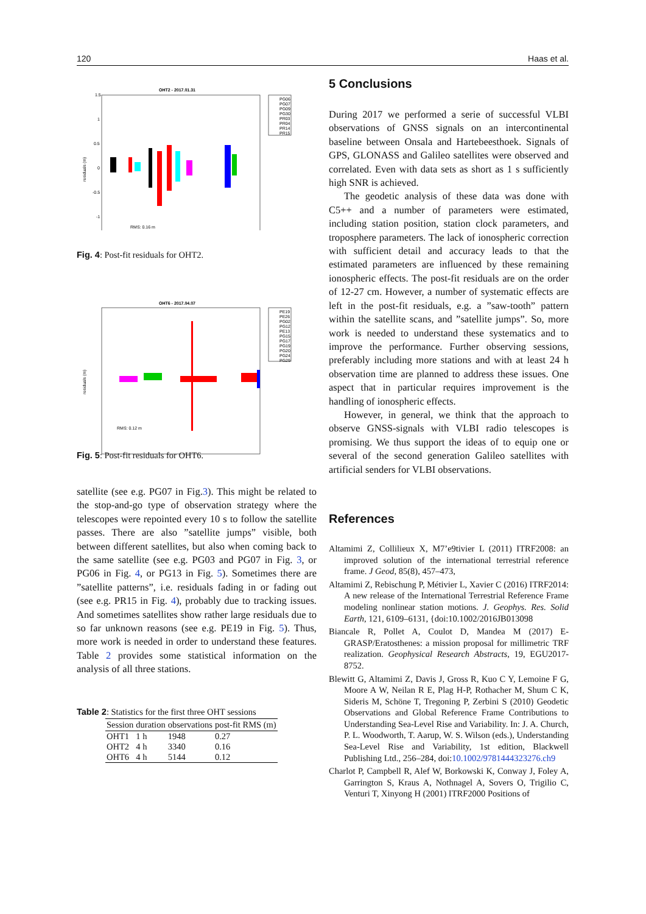120 Haas et al.
OHT2 - 2017.01.31
PG06
PG07
PG09
PG30
PR03
PR04
PR14
PR15
1.5
1
0.5
0
-0.5
-1
residuals (m)
RMS: 0.16 m
Fig. 4: Post-fit residuals for OHT2.
OHT6 - 2017.04.07
PE19
PE26
PG02
PG12
PE13
PG15
PG17
PG19
PG20
PG24
PG29
residuals (m)
RMS: 0.12 m
Fig. 5: Post-fit residuals for OHT6.
satellite (see e.g. PG07 in Fig.3). This might be related to the stop-and-go type of observation strategy where the telescopes were repointed every 10 s to follow the satellite passes. There are also ”satellite jumps” visible, both between different satellites, but also when coming back to the same satellite (see e.g. PG03 and PG07 in Fig. 3, or PG06 in Fig. 4, or PG13 in Fig. 5). Sometimes there are ”satellite patterns”, i.e. residuals fading in or fading out (see e.g. PR15 in Fig. 4), probably due to tracking issues. And sometimes satellites show rather large residuals due to so far unknown reasons (see e.g. PE19 in Fig. 5). Thus, more work is needed in order to understand these features. Table 2 provides some statistical information on the analysis of all three stations.
Table 2: Statistics for the first three OHT sessions
| Session | duration | observations | post-fit RMS (m) |
| --- | --- | --- | --- |
| OHT1 | 1 h | 1948 | 0.27 |
| OHT2 | 4 h | 3340 | 0.16 |
| OHT6 | 4 h | 5144 | 0.12 |
5 Conclusions
During 2017 we performed a serie of successful VLBI observations of GNSS signals on an intercontinental baseline between Onsala and Hartebeesthoek. Signals of GPS, GLONASS and Galileo satellites were observed and correlated. Even with data sets as short as 1 s sufficiently high SNR is achieved.
The geodetic analysis of these data was done with C5++ and a number of parameters were estimated, including station position, station clock parameters, and troposphere parameters. The lack of ionospheric correction with sufficient detail and accuracy leads to that the estimated parameters are influenced by these remaining ionospheric effects. The post-fit residuals are on the order of 12-27 cm. However, a number of systematic effects are left in the post-fit residuals, e.g. a ”saw-tooth” pattern within the satellite scans, and ”satellite jumps”. So, more work is needed to understand these systematics and to improve the performance. Further observing sessions, preferably including more stations and with at least 24 h observation time are planned to address these issues. One aspect that in particular requires improvement is the handling of ionospheric effects.
However, in general, we think that the approach to observe GNSS-signals with VLBI radio telescopes is promising. We thus support the ideas of to equip one or several of the second generation Galileo satellites with artificial senders for VLBI observations.
References
Altamimi Z, Collilieux X, M7’e9tivier L (2011) ITRF2008: an improved solution of the international terrestrial reference frame. J Geod, 85(8), 457–473,
Altamimi Z, Rebischung P, Métivier L, Xavier C (2016) ITRF2014: A new release of the International Terrestrial Reference Frame modeling nonlinear station motions. J. Geophys. Res. Solid Earth, 121, 6109–6131, {doi:10.1002/2016JB013098
Biancale R, Pollet A, Coulot D, Mandea M (2017) E-GRASP/Eratosthenes: a mission proposal for millimetric TRF realization. Geophysical Research Abstracts, 19, EGU2017-8752.
Blewitt G, Altamimi Z, Davis J, Gross R, Kuo C Y, Lemoine F G, Moore A W, Neilan R E, Plag H-P, Rothacher M, Shum C K, Sideris M, Schöne T, Tregoning P, Zerbini S (2010) Geodetic Observations and Global Reference Frame Contributions to Understanding Sea-Level Rise and Variability. In: J. A. Church, P. L. Woodworth, T. Aarup, W. S. Wilson (eds.), Understanding Sea-Level Rise and Variability, 1st edition, Blackwell Publishing Ltd., 256–284, doi:10.1002/9781444323276.ch9
Charlot P, Campbell R, Alef W, Borkowski K, Conway J, Foley A, Garrington S, Kraus A, Nothnagel A, Sovers O, Trigilio C, Venturi T, Xinyong H (2001) ITRF2000 Positions of